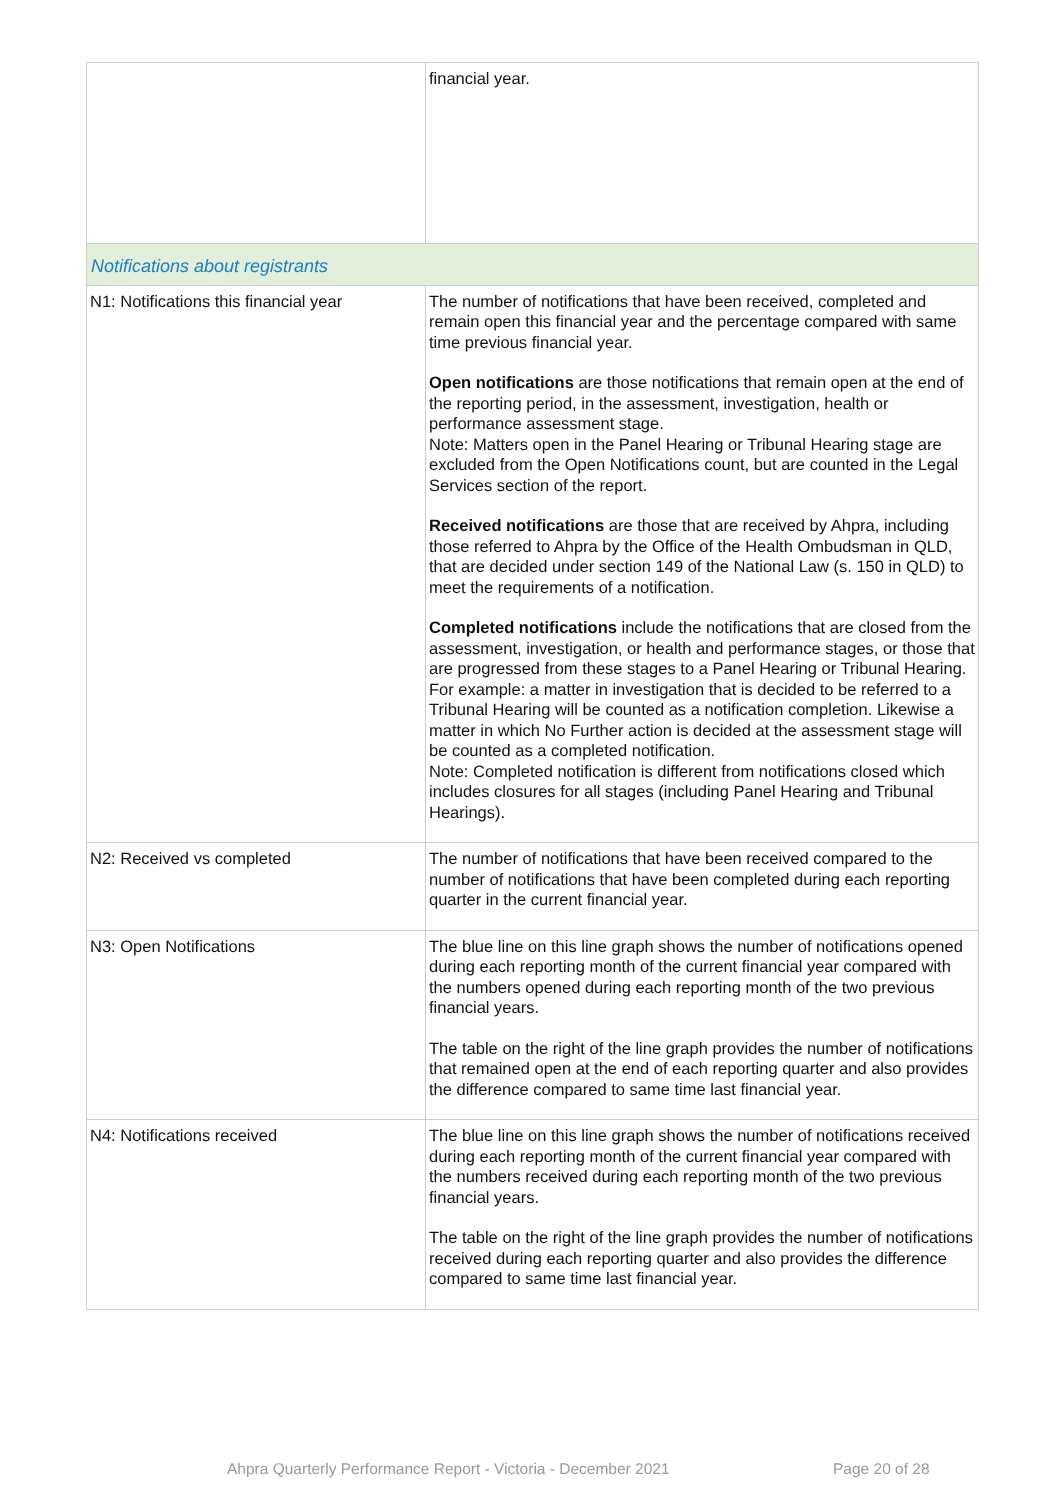| | financial year. |
| Notifications about registrants | |
| N1: Notifications this financial year | The number of notifications that have been received, completed and remain open this financial year and the percentage compared with same time previous financial year. Open notifications are those notifications that remain open at the end of the reporting period, in the assessment, investigation, health or performance assessment stage. Note: Matters open in the Panel Hearing or Tribunal Hearing stage are excluded from the Open Notifications count, but are counted in the Legal Services section of the report. Received notifications are those that are received by Ahpra, including those referred to Ahpra by the Office of the Health Ombudsman in QLD, that are decided under section 149 of the National Law (s. 150 in QLD) to meet the requirements of a notification. Completed notifications include the notifications that are closed from the assessment, investigation, or health and performance stages, or those that are progressed from these stages to a Panel Hearing or Tribunal Hearing. For example: a matter in investigation that is decided to be referred to a Tribunal Hearing will be counted as a notification completion. Likewise a matter in which No Further action is decided at the assessment stage will be counted as a completed notification. Note: Completed notification is different from notifications closed which includes closures for all stages (including Panel Hearing and Tribunal Hearings). |
| N2: Received vs completed | The number of notifications that have been received compared to the number of notifications that have been completed during each reporting quarter in the current financial year. |
| N3: Open Notifications | The blue line on this line graph shows the number of notifications opened during each reporting month of the current financial year compared with the numbers opened during each reporting month of the two previous financial years. The table on the right of the line graph provides the number of notifications that remained open at the end of each reporting quarter and also provides the difference compared to same time last financial year. |
| N4: Notifications received | The blue line on this line graph shows the number of notifications received during each reporting month of the current financial year compared with the numbers received during each reporting month of the two previous financial years. The table on the right of the line graph provides the number of notifications received during each reporting quarter and also provides the difference compared to same time last financial year. |
Ahpra Quarterly Performance Report - Victoria - December 2021 Page 20 of 28